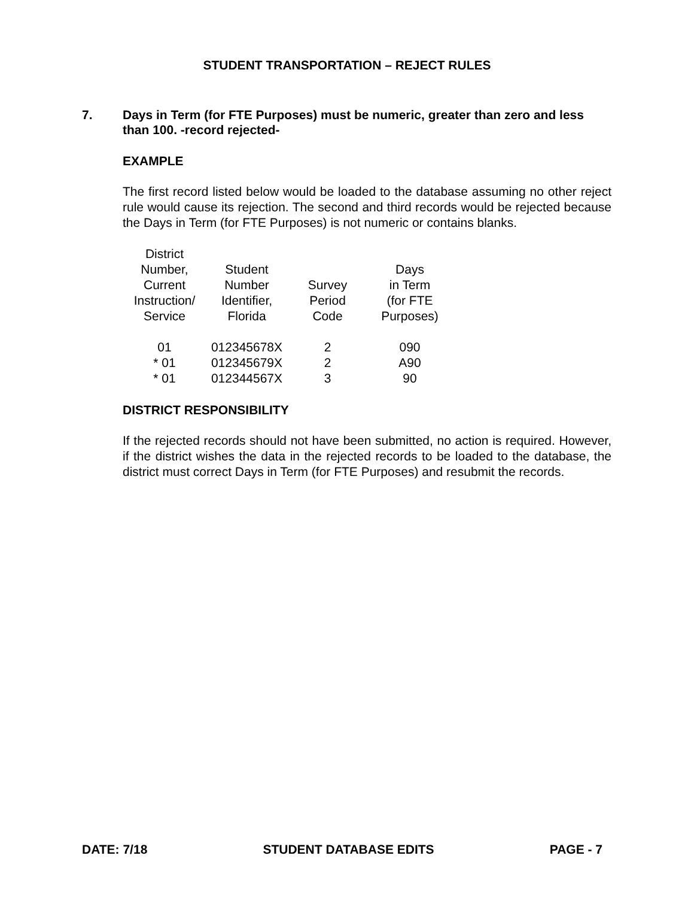STUDENT TRANSPORTATION – REJECT RULES
7. Days in Term (for FTE Purposes) must be numeric, greater than zero and less than 100. -record rejected-
EXAMPLE
The first record listed below would be loaded to the database assuming no other reject rule would cause its rejection. The second and third records would be rejected because the Days in Term (for FTE Purposes) is not numeric or contains blanks.
| District Number, Current Instruction/ Service | Student Number Identifier, Florida | Survey Period Code | Days in Term (for FTE Purposes) |
| 01 | 012345678X | 2 | 090 |
| * 01 | 012345679X | 2 | A90 |
| * 01 | 012344567X | 3 | 90 |
DISTRICT RESPONSIBILITY
If the rejected records should not have been submitted, no action is required. However, if the district wishes the data in the rejected records to be loaded to the database, the district must correct Days in Term (for FTE Purposes) and resubmit the records.
DATE: 7/18 STUDENT DATABASE EDITS PAGE - 7